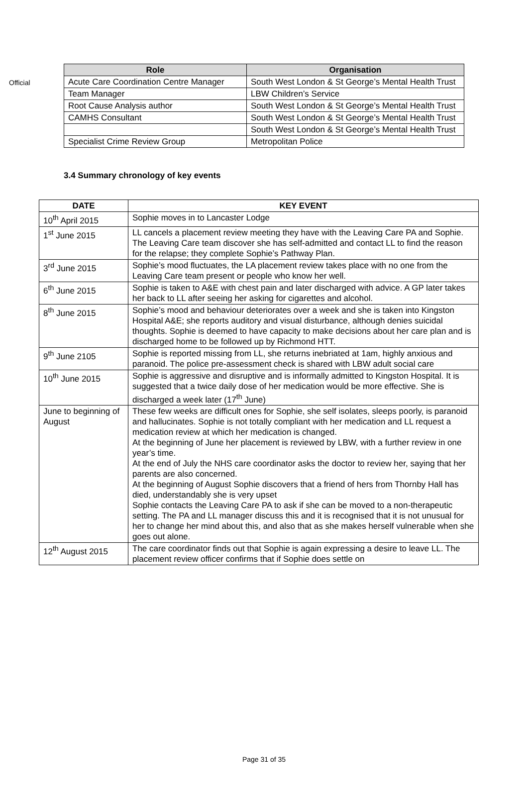Official
| Role | Organisation |
| --- | --- |
| Acute Care Coordination Centre Manager | South West London & St George’s Mental Health Trust |
| Team Manager | LBW Children’s Service |
| Root Cause Analysis author | South West London & St George’s Mental Health Trust |
| CAMHS Consultant | South West London & St George’s Mental Health Trust |
| | South West London & St George’s Mental Health Trust |
| Specialist Crime Review Group | Metropolitan Police |
3.4 Summary chronology of key events
| DATE | KEY EVENT |
| --- | --- |
| 10<sup>th</sup> April 2015 | Sophie moves in to Lancaster Lodge |
| 1<sup>st</sup> June 2015 | LL cancels a placement review meeting they have with the Leaving Care PA and Sophie. The Leaving Care team discover she has self-admitted and contact LL to find the reason for the relapse; they complete Sophie’s Pathway Plan. |
| 3<sup>rd</sup> June 2015 | Sophie’s mood fluctuates, the LA placement review takes place with no one from the Leaving Care team present or people who know her well. |
| 6<sup>th</sup> June 2015 | Sophie is taken to A&E with chest pain and later discharged with advice. A GP later takes her back to LL after seeing her asking for cigarettes and alcohol. |
| 8<sup>th</sup> June 2015 | Sophie’s mood and behaviour deteriorates over a week and she is taken into Kingston Hospital A&E; she reports auditory and visual disturbance, although denies suicidal thoughts. Sophie is deemed to have capacity to make decisions about her care plan and is discharged home to be followed up by Richmond HTT. |
| 9<sup>th</sup> June 2105 | Sophie is reported missing from LL, she returns inebriated at 1am, highly anxious and paranoid. The police pre-assessment check is shared with LBW adult social care |
| 10<sup>th</sup> June 2015 | Sophie is aggressive and disruptive and is informally admitted to Kingston Hospital. It is suggested that a twice daily dose of her medication would be more effective. She is discharged a week later (17<sup>th</sup> June) |
| June to beginning of August | These few weeks are difficult ones for Sophie, she self isolates, sleeps poorly, is paranoid and hallucinates. Sophie is not totally compliant with her medication and LL request a medication review at which her medication is changed. At the beginning of June her placement is reviewed by LBW, with a further review in one year’s time. At the end of July the NHS care coordinator asks the doctor to review her, saying that her parents are also concerned. At the beginning of August Sophie discovers that a friend of hers from Thornby Hall has died, understandably she is very upset Sophie contacts the Leaving Care PA to ask if she can be moved to a non-therapeutic setting. The PA and LL manager discuss this and it is recognised that it is not unusual for her to change her mind about this, and also that as she makes herself vulnerable when she goes out alone. |
| 12<sup>th</sup> August 2015 | The care coordinator finds out that Sophie is again expressing a desire to leave LL. The placement review officer confirms that if Sophie does settle on |
Page 31 of 35